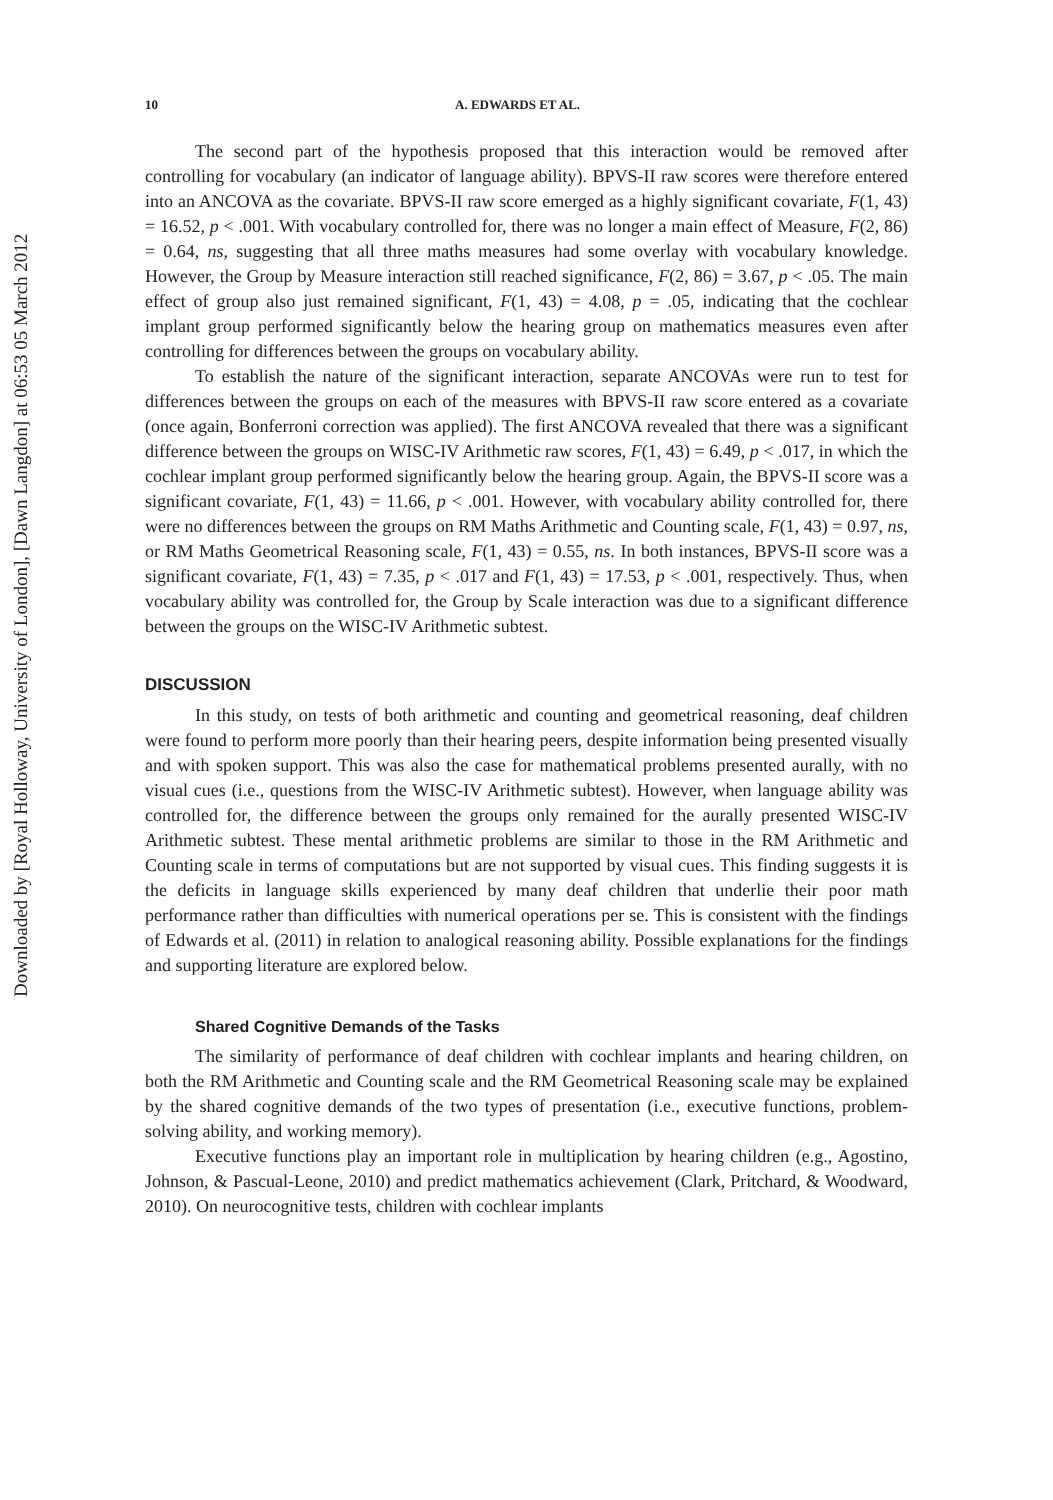Downloaded by [Royal Holloway, University of London], [Dawn Langdon] at 06:53 05 March 2012
10 A. EDWARDS ET AL.
The second part of the hypothesis proposed that this interaction would be removed after controlling for vocabulary (an indicator of language ability). BPVS-II raw scores were therefore entered into an ANCOVA as the covariate. BPVS-II raw score emerged as a highly significant covariate, F(1, 43) = 16.52, p < .001. With vocabulary controlled for, there was no longer a main effect of Measure, F(2, 86) = 0.64, ns, suggesting that all three maths measures had some overlay with vocabulary knowledge. However, the Group by Measure interaction still reached significance, F(2, 86) = 3.67, p < .05. The main effect of group also just remained significant, F(1, 43) = 4.08, p = .05, indicating that the cochlear implant group performed significantly below the hearing group on mathematics measures even after controlling for differences between the groups on vocabulary ability.
To establish the nature of the significant interaction, separate ANCOVAs were run to test for differences between the groups on each of the measures with BPVS-II raw score entered as a covariate (once again, Bonferroni correction was applied). The first ANCOVA revealed that there was a significant difference between the groups on WISC-IV Arithmetic raw scores, F(1, 43) = 6.49, p < .017, in which the cochlear implant group performed significantly below the hearing group. Again, the BPVS-II score was a significant covariate, F(1, 43) = 11.66, p < .001. However, with vocabulary ability controlled for, there were no differences between the groups on RM Maths Arithmetic and Counting scale, F(1, 43) = 0.97, ns, or RM Maths Geometrical Reasoning scale, F(1, 43) = 0.55, ns. In both instances, BPVS-II score was a significant covariate, F(1, 43) = 7.35, p < .017 and F(1, 43) = 17.53, p < .001, respectively. Thus, when vocabulary ability was controlled for, the Group by Scale interaction was due to a significant difference between the groups on the WISC-IV Arithmetic subtest.
DISCUSSION
In this study, on tests of both arithmetic and counting and geometrical reasoning, deaf children were found to perform more poorly than their hearing peers, despite information being presented visually and with spoken support. This was also the case for mathematical problems presented aurally, with no visual cues (i.e., questions from the WISC-IV Arithmetic subtest). However, when language ability was controlled for, the difference between the groups only remained for the aurally presented WISC-IV Arithmetic subtest. These mental arithmetic problems are similar to those in the RM Arithmetic and Counting scale in terms of computations but are not supported by visual cues. This finding suggests it is the deficits in language skills experienced by many deaf children that underlie their poor math performance rather than difficulties with numerical operations per se. This is consistent with the findings of Edwards et al. (2011) in relation to analogical reasoning ability. Possible explanations for the findings and supporting literature are explored below.
Shared Cognitive Demands of the Tasks
The similarity of performance of deaf children with cochlear implants and hearing children, on both the RM Arithmetic and Counting scale and the RM Geometrical Reasoning scale may be explained by the shared cognitive demands of the two types of presentation (i.e., executive functions, problem-solving ability, and working memory).
Executive functions play an important role in multiplication by hearing children (e.g., Agostino, Johnson, & Pascual-Leone, 2010) and predict mathematics achievement (Clark, Pritchard, & Woodward, 2010). On neurocognitive tests, children with cochlear implants